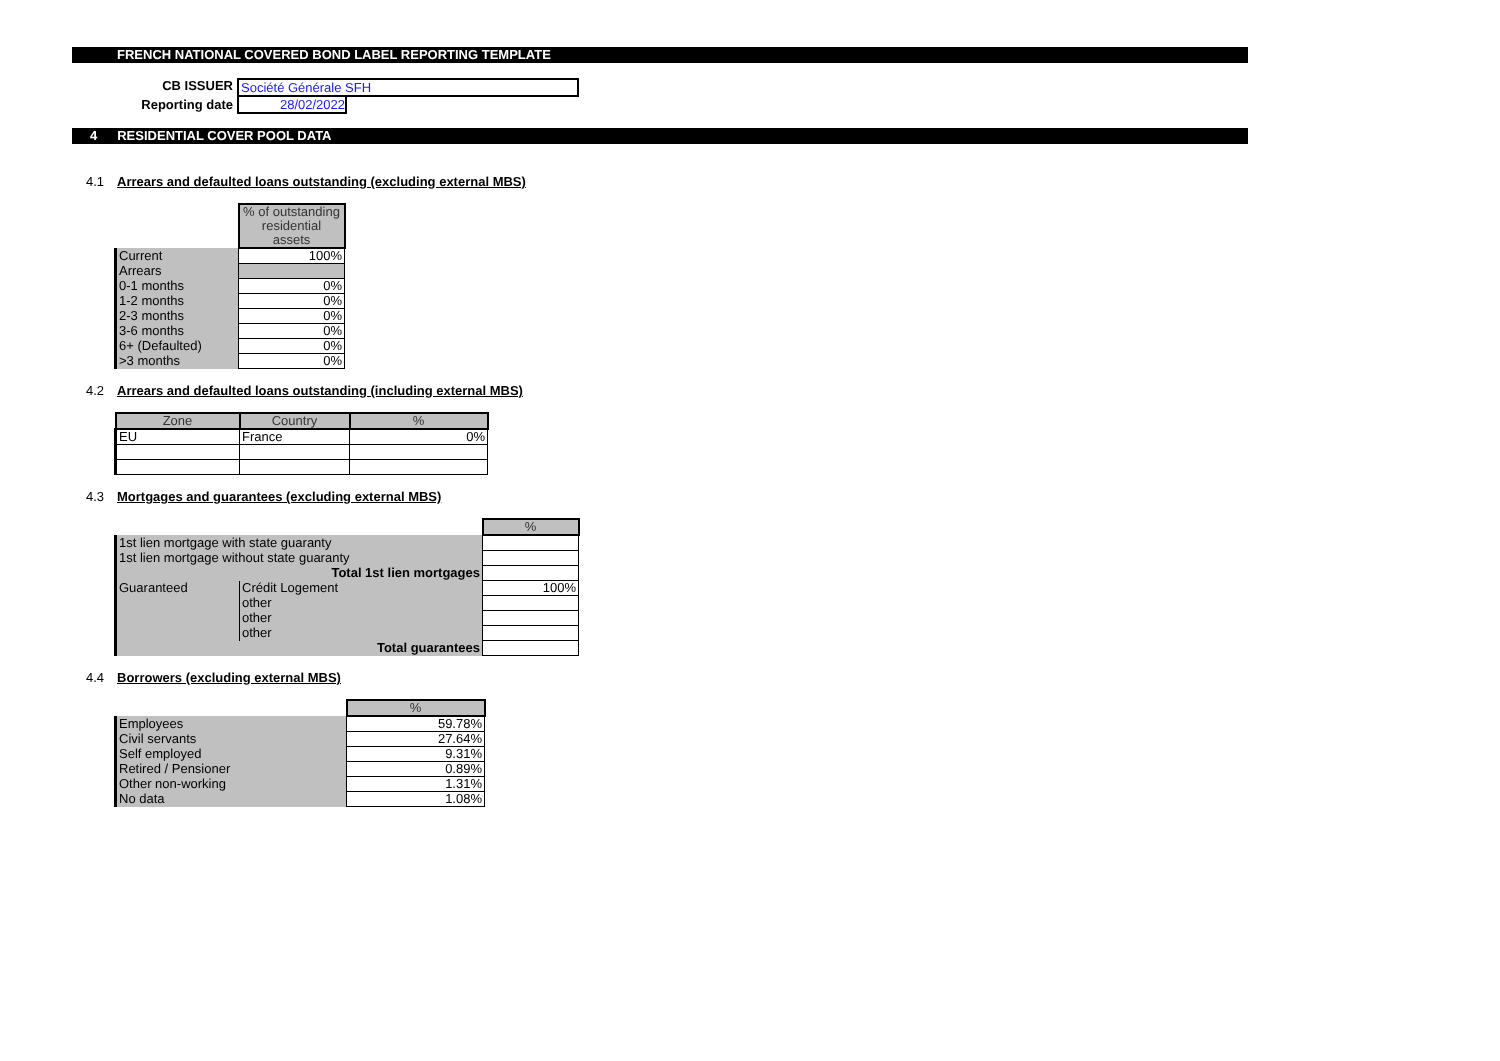FRENCH NATIONAL COVERED BOND LABEL REPORTING TEMPLATE
CB ISSUER Société Générale SFH
Reporting date 28/02/2022
4 RESIDENTIAL COVER POOL DATA
4.1 Arrears and defaulted loans outstanding (excluding external MBS)
| | % of outstanding residential assets |
| Current | 100% |
| Arrears | |
| 0-1 months | 0% |
| 1-2 months | 0% |
| 2-3 months | 0% |
| 3-6 months | 0% |
| 6+ (Defaulted) | 0% |
| >3 months | 0% |
4.2 Arrears and defaulted loans outstanding (including external MBS)
| Zone | Country | % |
| --- | --- | --- |
| EU | France | 0% |
4.3 Mortgages and guarantees (excluding external MBS)
| | | % |
| 1st lien mortgage with state guaranty | | |
| 1st lien mortgage without state guaranty | | |
| Total 1st lien mortgages | | |
| Guaranteed | Crédit Logement | 100% |
| | other | |
| | other | |
| | other | |
| Total guarantees | | |
4.4 Borrowers (excluding external MBS)
| | % |
| Employees | 59.78% |
| Civil servants | 27.64% |
| Self employed | 9.31% |
| Retired / Pensioner | 0.89% |
| Other non-working | 1.31% |
| No data | 1.08% |